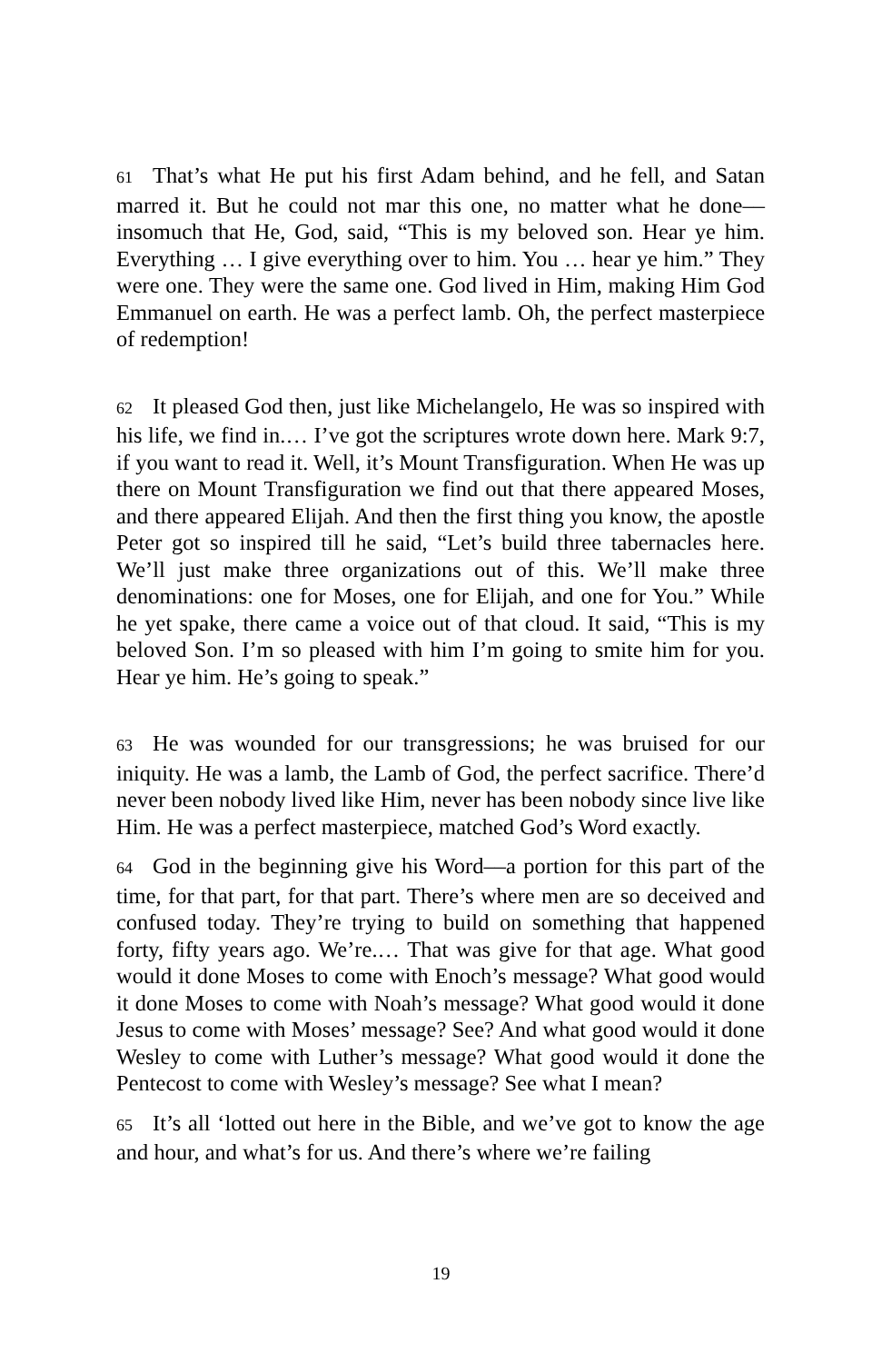61 That’s what He put his first Adam behind, and he fell, and Satan marred it. But he could not mar this one, no matter what he done‒‒insomuch that He, God, said, “This is my beloved son. Hear ye him. Everything … I give everything over to him. You … hear ye him.” They were one. They were the same one. God lived in Him, making Him God Emmanuel on earth. He was a perfect lamb. Oh, the perfect masterpiece of redemption!
62 It pleased God then, just like Michelangelo, He was so inspired with his life, we find in.… I’ve got the scriptures wrote down here. Mark 9:7, if you want to read it. Well, it’s Mount Transfiguration. When He was up there on Mount Transfiguration we find out that there appeared Moses, and there appeared Elijah. And then the first thing you know, the apostle Peter got so inspired till he said, “Let’s build three tabernacles here. We’ll just make three organizations out of this. We’ll make three denominations: one for Moses, one for Elijah, and one for You.” While he yet spake, there came a voice out of that cloud. It said, “This is my beloved Son. I’m so pleased with him I’m going to smite him for you. Hear ye him. He’s going to speak.”
63 He was wounded for our transgressions; he was bruised for our iniquity. He was a lamb, the Lamb of God, the perfect sacrifice. There’d never been nobody lived like Him, never has been nobody since live like Him. He was a perfect masterpiece, matched God’s Word exactly.
64 God in the beginning give his Word‒‒a portion for this part of the time, for that part, for that part. There’s where men are so deceived and confused today. They’re trying to build on something that happened forty, fifty years ago. We’re.… That was give for that age. What good would it done Moses to come with Enoch’s message? What good would it done Moses to come with Noah’s message? What good would it done Jesus to come with Moses’ message? See? And what good would it done Wesley to come with Luther’s message? What good would it done the Pentecost to come with Wesley’s message? See what I mean?
65 It’s all ‘lotted out here in the Bible, and we’ve got to know the age and hour, and what’s for us. And there’s where we’re failing
19